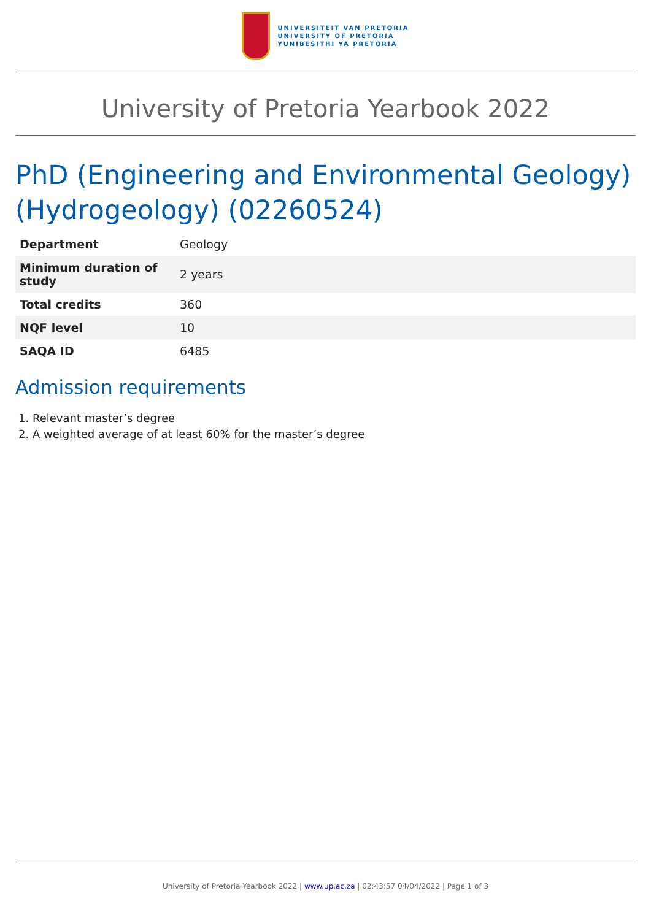UNIVERSITEIT VAN PRETORIA
UNIVERSITY OF PRETORIA
YUNIBESITHI YA PRETORIA
University of Pretoria Yearbook 2022
PhD (Engineering and Environmental Geology) (Hydrogeology) (02260524)
| Department | Geology |
| Minimum duration of study | 2 years |
| Total credits | 360 |
| NQF level | 10 |
| SAQA ID | 6485 |
Admission requirements
1. Relevant master’s degree
2. A weighted average of at least 60% for the master’s degree
University of Pretoria Yearbook 2022 | www.up.ac.za | 02:43:57 04/04/2022 | Page 1 of 3